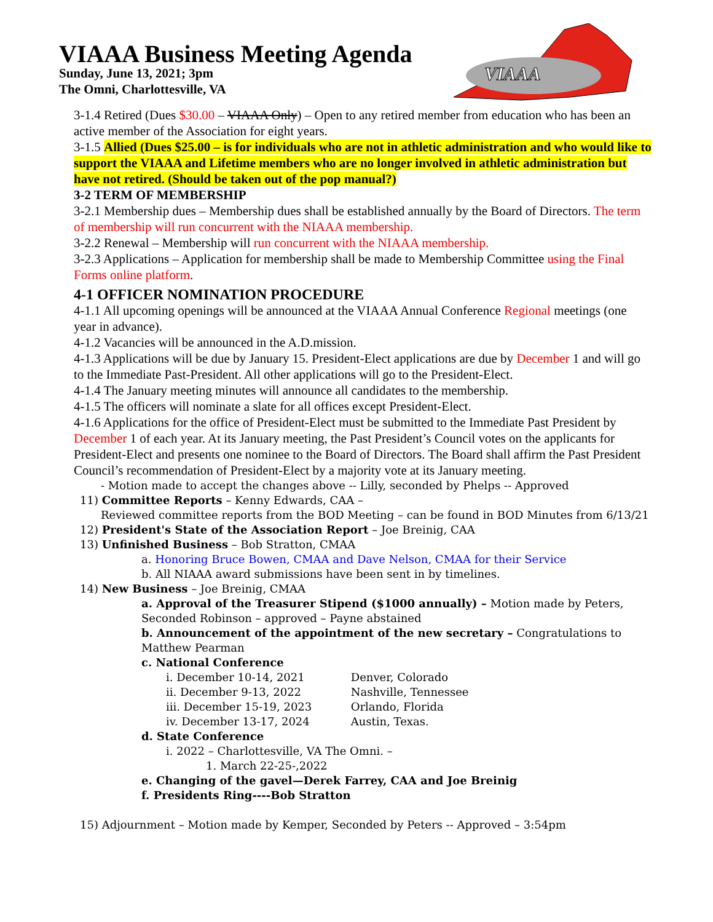VIAAA
VIAAA Business Meeting Agenda
Sunday, June 13, 2021; 3pm
The Omni, Charlottesville, VA
3-1.4 Retired (Dues $30.00 – VIAAA Only) – Open to any retired member from education who has been an active member of the Association for eight years.
3-1.5 Allied (Dues $25.00 – is for individuals who are not in athletic administration and who would like to support the VIAAA and Lifetime members who are no longer involved in athletic administration but have not retired. (Should be taken out of the pop manual?)
3-2 TERM OF MEMBERSHIP
3-2.1 Membership dues – Membership dues shall be established annually by the Board of Directors. The term of membership will run concurrent with the NIAAA membership.
3-2.2 Renewal – Membership will run concurrent with the NIAAA membership.
3-2.3 Applications – Application for membership shall be made to Membership Committee using the Final Forms online platform.
4-1 OFFICER NOMINATION PROCEDURE
4-1.1 All upcoming openings will be announced at the VIAAA Annual Conference Regional meetings (one year in advance).
4-1.2 Vacancies will be announced in the A.D.mission.
4-1.3 Applications will be due by January 15. President-Elect applications are due by December 1 and will go to the Immediate Past-President. All other applications will go to the President-Elect.
4-1.4 The January meeting minutes will announce all candidates to the membership.
4-1.5 The officers will nominate a slate for all offices except President-Elect.
4-1.6 Applications for the office of President-Elect must be submitted to the Immediate Past President by December 1 of each year. At its January meeting, the Past President’s Council votes on the applicants for President-Elect and presents one nominee to the Board of Directors. The Board shall affirm the Past President Council’s recommendation of President-Elect by a majority vote at its January meeting.
- Motion made to accept the changes above -- Lilly, seconded by Phelps -- Approved
11) Committee Reports – Kenny Edwards, CAA –
Reviewed committee reports from the BOD Meeting – can be found in BOD Minutes from 6/13/21
12) President's State of the Association Report – Joe Breinig, CAA
13) Unfinished Business – Bob Stratton, CMAA
a. Honoring Bruce Bowen, CMAA and Dave Nelson, CMAA for their Service
b. All NIAAA award submissions have been sent in by timelines.
14) New Business – Joe Breinig, CMAA
a. Approval of the Treasurer Stipend ($1000 annually) – Motion made by Peters, Seconded Robinson – approved – Payne abstained
b. Announcement of the appointment of the new secretary – Congratulations to Matthew Pearman
c. National Conference
i. December 10-14, 2021 Denver, Colorado
ii. December 9-13, 2022 Nashville, Tennessee
iii. December 15-19, 2023 Orlando, Florida
iv. December 13-17, 2024 Austin, Texas.
d. State Conference
i. 2022 – Charlottesville, VA The Omni. –
1. March 22-25-,2022
e. Changing of the gavel—Derek Farrey, CAA and Joe Breinig
f. Presidents Ring----Bob Stratton
15) Adjournment – Motion made by Kemper, Seconded by Peters -- Approved – 3:54pm